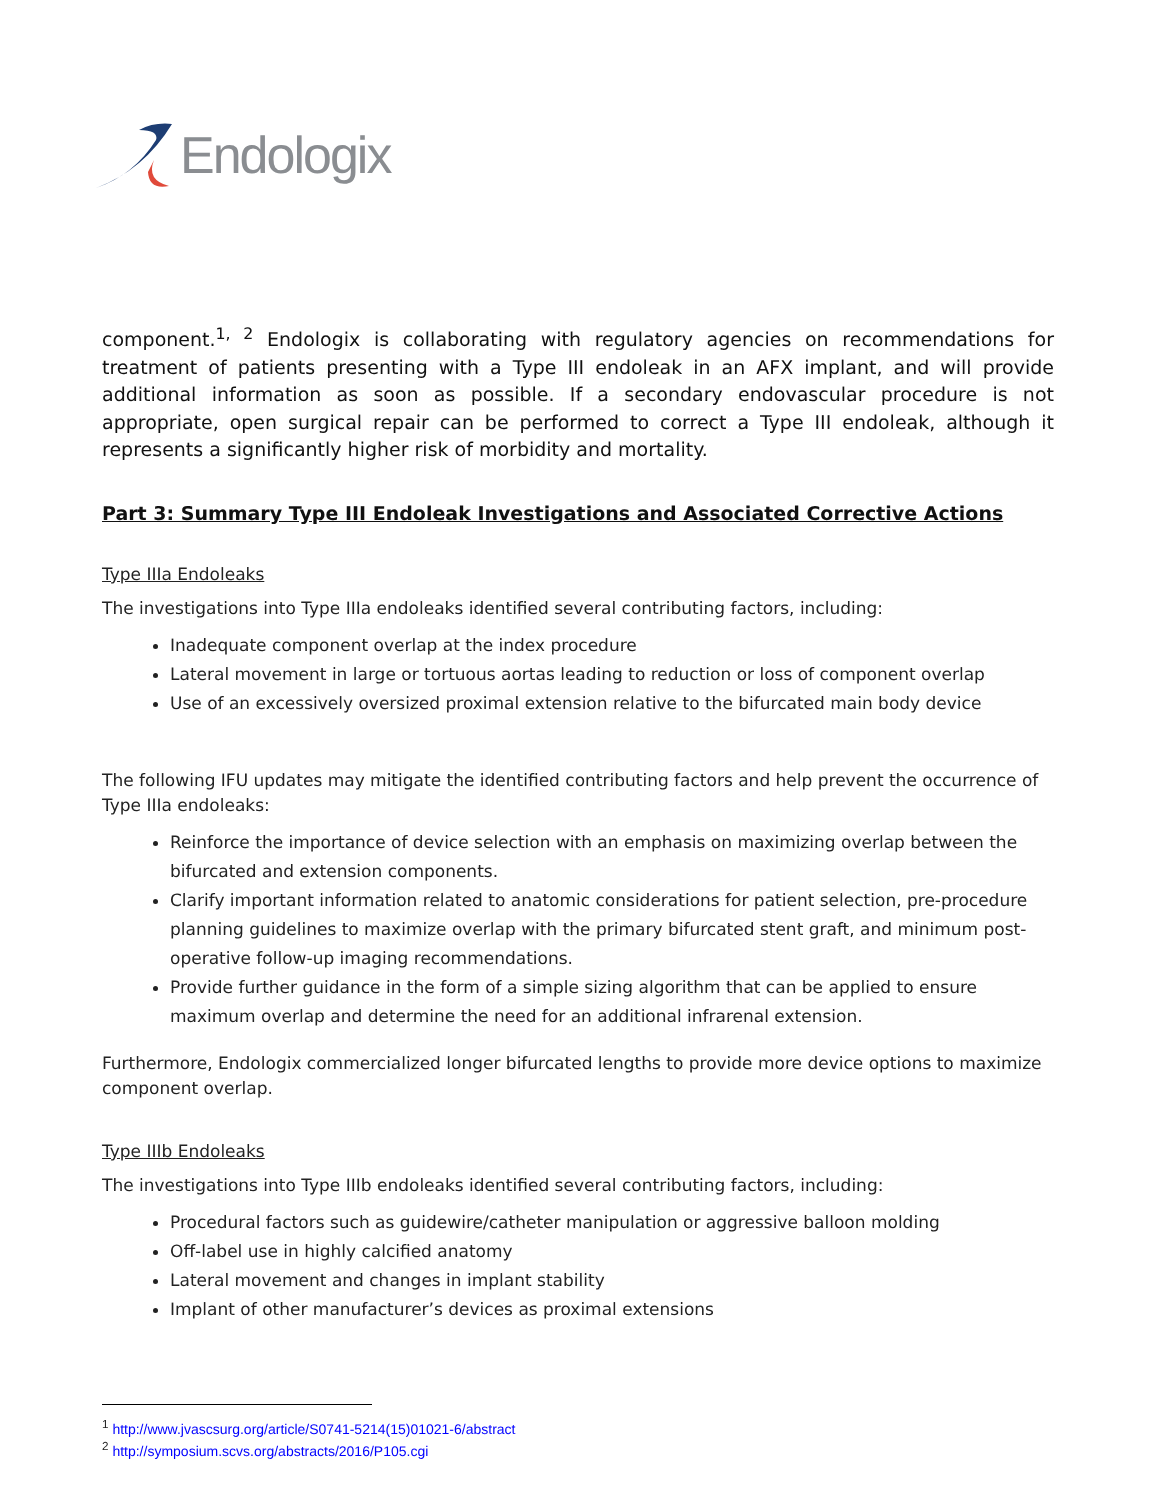Endologix
component.<sup>1, 2</sup> Endologix is collaborating with regulatory agencies on recommendations for treatment of patients presenting with a Type III endoleak in an AFX implant, and will provide additional information as soon as possible. If a secondary endovascular procedure is not appropriate, open surgical repair can be performed to correct a Type III endoleak, although it represents a significantly higher risk of morbidity and mortality.
Part 3: Summary Type III Endoleak Investigations and Associated Corrective Actions
Type IIIa Endoleaks
The investigations into Type IIIa endoleaks identified several contributing factors, including:
Inadequate component overlap at the index procedure
Lateral movement in large or tortuous aortas leading to reduction or loss of component overlap
Use of an excessively oversized proximal extension relative to the bifurcated main body device
The following IFU updates may mitigate the identified contributing factors and help prevent the occurrence of Type IIIa endoleaks:
Reinforce the importance of device selection with an emphasis on maximizing overlap between the bifurcated and extension components.
Clarify important information related to anatomic considerations for patient selection, pre-procedure planning guidelines to maximize overlap with the primary bifurcated stent graft, and minimum post-operative follow-up imaging recommendations.
Provide further guidance in the form of a simple sizing algorithm that can be applied to ensure maximum overlap and determine the need for an additional infrarenal extension.
Furthermore, Endologix commercialized longer bifurcated lengths to provide more device options to maximize component overlap.
Type IIIb Endoleaks
The investigations into Type IIIb endoleaks identified several contributing factors, including:
Procedural factors such as guidewire/catheter manipulation or aggressive balloon molding
Off-label use in highly calcified anatomy
Lateral movement and changes in implant stability
Implant of other manufacturer’s devices as proximal extensions
<sup>1</sup> http://www.jvascsurg.org/article/S0741-5214(15)01021-6/abstract
<sup>2</sup> http://symposium.scvs.org/abstracts/2016/P105.cgi